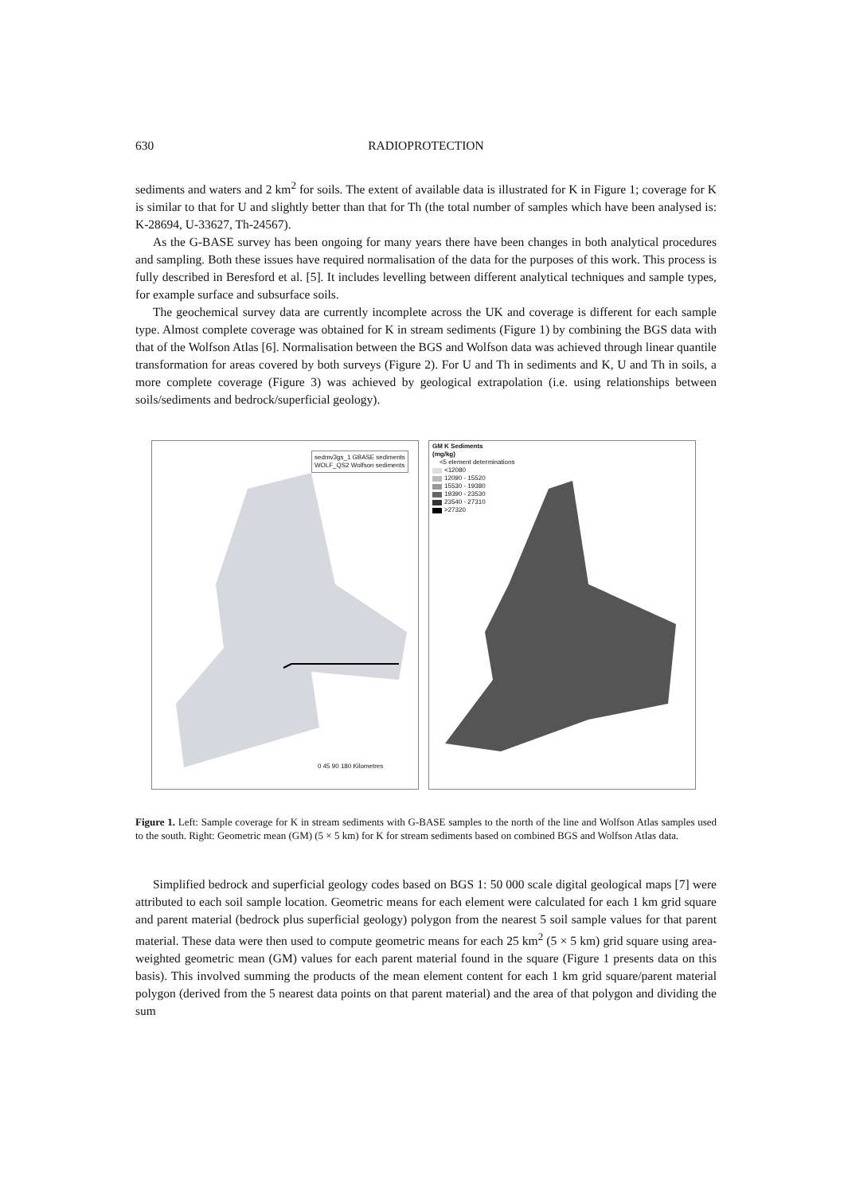630 RADIOPROTECTION
sediments and waters and 2 km<sup>2</sup> for soils. The extent of available data is illustrated for K in Figure 1; coverage for K is similar to that for U and slightly better than that for Th (the total number of samples which have been analysed is: K-28694, U-33627, Th-24567).
As the G-BASE survey has been ongoing for many years there have been changes in both analytical procedures and sampling. Both these issues have required normalisation of the data for the purposes of this work. This process is fully described in Beresford et al. [5]. It includes levelling between different analytical techniques and sample types, for example surface and subsurface soils.
The geochemical survey data are currently incomplete across the UK and coverage is different for each sample type. Almost complete coverage was obtained for K in stream sediments (Figure 1) by combining the BGS data with that of the Wolfson Atlas [6]. Normalisation between the BGS and Wolfson data was achieved through linear quantile transformation for areas covered by both surveys (Figure 2). For U and Th in sediments and K, U and Th in soils, a more complete coverage (Figure 3) was achieved by geological extrapolation (i.e. using relationships between soils/sediments and bedrock/superficial geology).
sedmv3gs_1 GBASE sediments
WOLF_QS2 Wolfson sediments
0 45 90 180 Kilometres
GM K Sediments
(mg/kg)
<5 element determinations
<12080
12090 - 15520
15530 - 19380
19390 - 23530
23540 - 27310
>27320
Figure 1. Left: Sample coverage for K in stream sediments with G-BASE samples to the north of the line and Wolfson Atlas samples used to the south. Right: Geometric mean (GM) (5 × 5 km) for K for stream sediments based on combined BGS and Wolfson Atlas data.
Simplified bedrock and superficial geology codes based on BGS 1: 50 000 scale digital geological maps [7] were attributed to each soil sample location. Geometric means for each element were calculated for each 1 km grid square and parent material (bedrock plus superficial geology) polygon from the nearest 5 soil sample values for that parent material. These data were then used to compute geometric means for each 25 km<sup>2</sup> (5 × 5 km) grid square using area-weighted geometric mean (GM) values for each parent material found in the square (Figure 1 presents data on this basis). This involved summing the products of the mean element content for each 1 km grid square/parent material polygon (derived from the 5 nearest data points on that parent material) and the area of that polygon and dividing the sum